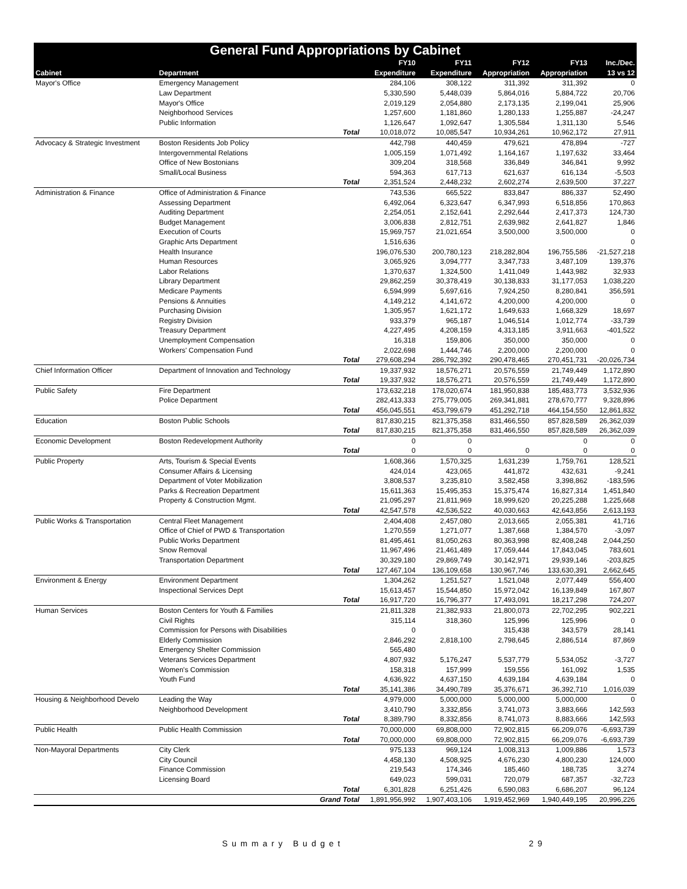| General Fund Appropriations by Cabinet | | | | | | | |
| --- | --- | --- | --- | --- | --- | --- | --- |
| | | | FY10 | FY11 | FY12 | FY13 | Inc./Dec. |
| Cabinet | Department | | Expenditure | Expenditure | Appropriation | Appropriation | 13 vs 12 |
| Mayor's Office | Emergency Management | | 284,106 | 308,122 | 311,392 | 311,392 | 0 |
| | Law Department | | 5,330,590 | 5,448,039 | 5,864,016 | 5,884,722 | 20,706 |
| | Mayor's Office | | 2,019,129 | 2,054,880 | 2,173,135 | 2,199,041 | 25,906 |
| | Neighborhood Services | | 1,257,600 | 1,181,860 | 1,280,133 | 1,255,887 | -24,247 |
| | Public Information | | 1,126,647 | 1,092,647 | 1,305,584 | 1,311,130 | 5,546 |
| | | Total | 10,018,072 | 10,085,547 | 10,934,261 | 10,962,172 | 27,911 |
| Advocacy & Strategic Investment | Boston Residents Job Policy | | 442,798 | 440,459 | 479,621 | 478,894 | -727 |
| | Intergovernmental Relations | | 1,005,159 | 1,071,492 | 1,164,167 | 1,197,632 | 33,464 |
| | Office of New Bostonians | | 309,204 | 318,568 | 336,849 | 346,841 | 9,992 |
| | Small/Local Business | | 594,363 | 617,713 | 621,637 | 616,134 | -5,503 |
| | | Total | 2,351,524 | 2,448,232 | 2,602,274 | 2,639,500 | 37,227 |
| Administration & Finance | Office of Administration & Finance | | 743,536 | 665,522 | 833,847 | 886,337 | 52,490 |
| | Assessing Department | | 6,492,064 | 6,323,647 | 6,347,993 | 6,518,856 | 170,863 |
| | Auditing Department | | 2,254,051 | 2,152,641 | 2,292,644 | 2,417,373 | 124,730 |
| | Budget Management | | 3,006,838 | 2,812,751 | 2,639,982 | 2,641,827 | 1,846 |
| | Execution of Courts | | 15,969,757 | 21,021,654 | 3,500,000 | 3,500,000 | 0 |
| | Graphic Arts Department | | 1,516,636 | | | | 0 |
| | Health Insurance | | 196,076,530 | 200,780,123 | 218,282,804 | 196,755,586 | -21,527,218 |
| | Human Resources | | 3,065,926 | 3,094,777 | 3,347,733 | 3,487,109 | 139,376 |
| | Labor Relations | | 1,370,637 | 1,324,500 | 1,411,049 | 1,443,982 | 32,933 |
| | Library Department | | 29,862,259 | 30,378,419 | 30,138,833 | 31,177,053 | 1,038,220 |
| | Medicare Payments | | 6,594,999 | 5,697,616 | 7,924,250 | 8,280,841 | 356,591 |
| | Pensions & Annuities | | 4,149,212 | 4,141,672 | 4,200,000 | 4,200,000 | 0 |
| | Purchasing Division | | 1,305,957 | 1,621,172 | 1,649,633 | 1,668,329 | 18,697 |
| | Registry Division | | 933,379 | 965,187 | 1,046,514 | 1,012,774 | -33,739 |
| | Treasury Department | | 4,227,495 | 4,208,159 | 4,313,185 | 3,911,663 | -401,522 |
| | Unemployment Compensation | | 16,318 | 159,806 | 350,000 | 350,000 | 0 |
| | Workers' Compensation Fund | | 2,022,698 | 1,444,746 | 2,200,000 | 2,200,000 | 0 |
| | | Total | 279,608,294 | 286,792,392 | 290,478,465 | 270,451,731 | -20,026,734 |
| Chief Information Officer | Department of Innovation and Technology | | 19,337,932 | 18,576,271 | 20,576,559 | 21,749,449 | 1,172,890 |
| | | Total | 19,337,932 | 18,576,271 | 20,576,559 | 21,749,449 | 1,172,890 |
| Public Safety | Fire Department | | 173,632,218 | 178,020,674 | 181,950,838 | 185,483,773 | 3,532,936 |
| | Police Department | | 282,413,333 | 275,779,005 | 269,341,881 | 278,670,777 | 9,328,896 |
| | | Total | 456,045,551 | 453,799,679 | 451,292,718 | 464,154,550 | 12,861,832 |
| Education | Boston Public Schools | | 817,830,215 | 821,375,358 | 831,466,550 | 857,828,589 | 26,362,039 |
| | | Total | 817,830,215 | 821,375,358 | 831,466,550 | 857,828,589 | 26,362,039 |
| Economic Development | Boston Redevelopment Authority | | 0 | 0 | | 0 | 0 |
| | | Total | 0 | 0 | 0 | 0 | 0 |
| Public Property | Arts, Tourism & Special Events | | 1,608,366 | 1,570,325 | 1,631,239 | 1,759,761 | 128,521 |
| | Consumer Affairs & Licensing | | 424,014 | 423,065 | 441,872 | 432,631 | -9,241 |
| | Department of Voter Mobilization | | 3,808,537 | 3,235,810 | 3,582,458 | 3,398,862 | -183,596 |
| | Parks & Recreation Department | | 15,611,363 | 15,495,353 | 15,375,474 | 16,827,314 | 1,451,840 |
| | Property & Construction Mgmt. | | 21,095,297 | 21,811,969 | 18,999,620 | 20,225,288 | 1,225,668 |
| | | Total | 42,547,578 | 42,536,522 | 40,030,663 | 42,643,856 | 2,613,193 |
| Public Works & Transportation | Central Fleet Management | | 2,404,408 | 2,457,080 | 2,013,665 | 2,055,381 | 41,716 |
| | Office of Chief of PWD & Transportation | | 1,270,559 | 1,271,077 | 1,387,668 | 1,384,570 | -3,097 |
| | Public Works Department | | 81,495,461 | 81,050,263 | 80,363,998 | 82,408,248 | 2,044,250 |
| | Snow Removal | | 11,967,496 | 21,461,489 | 17,059,444 | 17,843,045 | 783,601 |
| | Transportation Department | | 30,329,180 | 29,869,749 | 30,142,971 | 29,939,146 | -203,825 |
| | | Total | 127,467,104 | 136,109,658 | 130,967,746 | 133,630,391 | 2,662,645 |
| Environment & Energy | Environment Department | | 1,304,262 | 1,251,527 | 1,521,048 | 2,077,449 | 556,400 |
| | Inspectional Services Dept | | 15,613,457 | 15,544,850 | 15,972,042 | 16,139,849 | 167,807 |
| | | Total | 16,917,720 | 16,796,377 | 17,493,091 | 18,217,298 | 724,207 |
| Human Services | Boston Centers for Youth & Families | | 21,811,328 | 21,382,933 | 21,800,073 | 22,702,295 | 902,221 |
| | Civil Rights | | 315,114 | 318,360 | 125,996 | 125,996 | 0 |
| | Commission for Persons with Disabilities | | 0 | | 315,438 | 343,579 | 28,141 |
| | Elderly Commission | | 2,846,292 | 2,818,100 | 2,798,645 | 2,886,514 | 87,869 |
| | Emergency Shelter Commission | | 565,480 | | | | 0 |
| | Veterans Services Department | | 4,807,932 | 5,176,247 | 5,537,779 | 5,534,052 | -3,727 |
| | Women's Commission | | 158,318 | 157,999 | 159,556 | 161,092 | 1,535 |
| | Youth Fund | | 4,636,922 | 4,637,150 | 4,639,184 | 4,639,184 | 0 |
| | | Total | 35,141,386 | 34,490,789 | 35,376,671 | 36,392,710 | 1,016,039 |
| Housing & Neighborhood Develo | Leading the Way | | 4,979,000 | 5,000,000 | 5,000,000 | 5,000,000 | 0 |
| | Neighborhood Development | | 3,410,790 | 3,332,856 | 3,741,073 | 3,883,666 | 142,593 |
| | | Total | 8,389,790 | 8,332,856 | 8,741,073 | 8,883,666 | 142,593 |
| Public Health | Public Health Commission | | 70,000,000 | 69,808,000 | 72,902,815 | 66,209,076 | -6,693,739 |
| | | Total | 70,000,000 | 69,808,000 | 72,902,815 | 66,209,076 | -6,693,739 |
| Non-Mayoral Departments | City Clerk | | 975,133 | 969,124 | 1,008,313 | 1,009,886 | 1,573 |
| | City Council | | 4,458,130 | 4,508,925 | 4,676,230 | 4,800,230 | 124,000 |
| | Finance Commission | | 219,543 | 174,346 | 185,460 | 188,735 | 3,274 |
| | Licensing Board | | 649,023 | 599,031 | 720,079 | 687,357 | -32,723 |
| | | Total | 6,301,828 | 6,251,426 | 6,590,083 | 6,686,207 | 96,124 |
| | | Grand Total | 1,891,956,992 | 1,907,403,106 | 1,919,452,969 | 1,940,449,195 | 20,996,226 |
Summary Budget 29